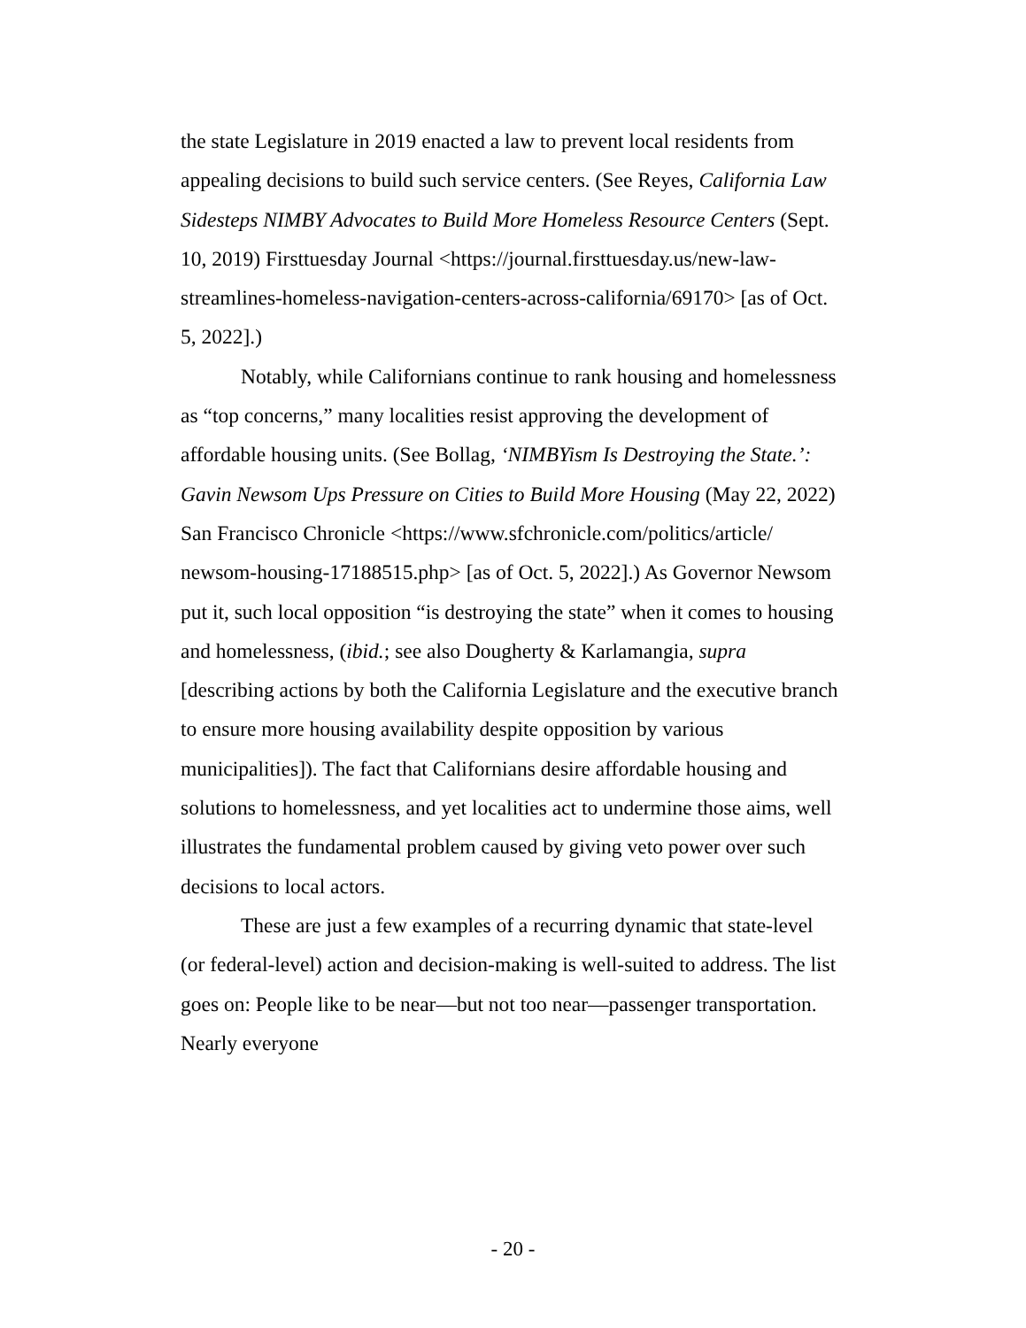the state Legislature in 2019 enacted a law to prevent local residents from appealing decisions to build such service centers. (See Reyes, California Law Sidesteps NIMBY Advocates to Build More Homeless Resource Centers (Sept. 10, 2019) Firsttuesday Journal <https://journal.firsttuesday.us/new-law-streamlines-homeless-navigation-centers-across-california/69170> [as of Oct. 5, 2022].)
Notably, while Californians continue to rank housing and homelessness as “top concerns,” many localities resist approving the development of affordable housing units. (See Bollag, ‘NIMBYism Is Destroying the State.’: Gavin Newsom Ups Pressure on Cities to Build More Housing (May 22, 2022) San Francisco Chronicle <https://www.sfchronicle.com/politics/article/ newsom-housing-17188515.php> [as of Oct. 5, 2022].) As Governor Newsom put it, such local opposition “is destroying the state” when it comes to housing and homelessness, (ibid.; see also Dougherty & Karlamangia, supra [describing actions by both the California Legislature and the executive branch to ensure more housing availability despite opposition by various municipalities]). The fact that Californians desire affordable housing and solutions to homelessness, and yet localities act to undermine those aims, well illustrates the fundamental problem caused by giving veto power over such decisions to local actors.
These are just a few examples of a recurring dynamic that state-level (or federal-level) action and decision-making is well-suited to address. The list goes on: People like to be near—but not too near—passenger transportation. Nearly everyone
- 20 -